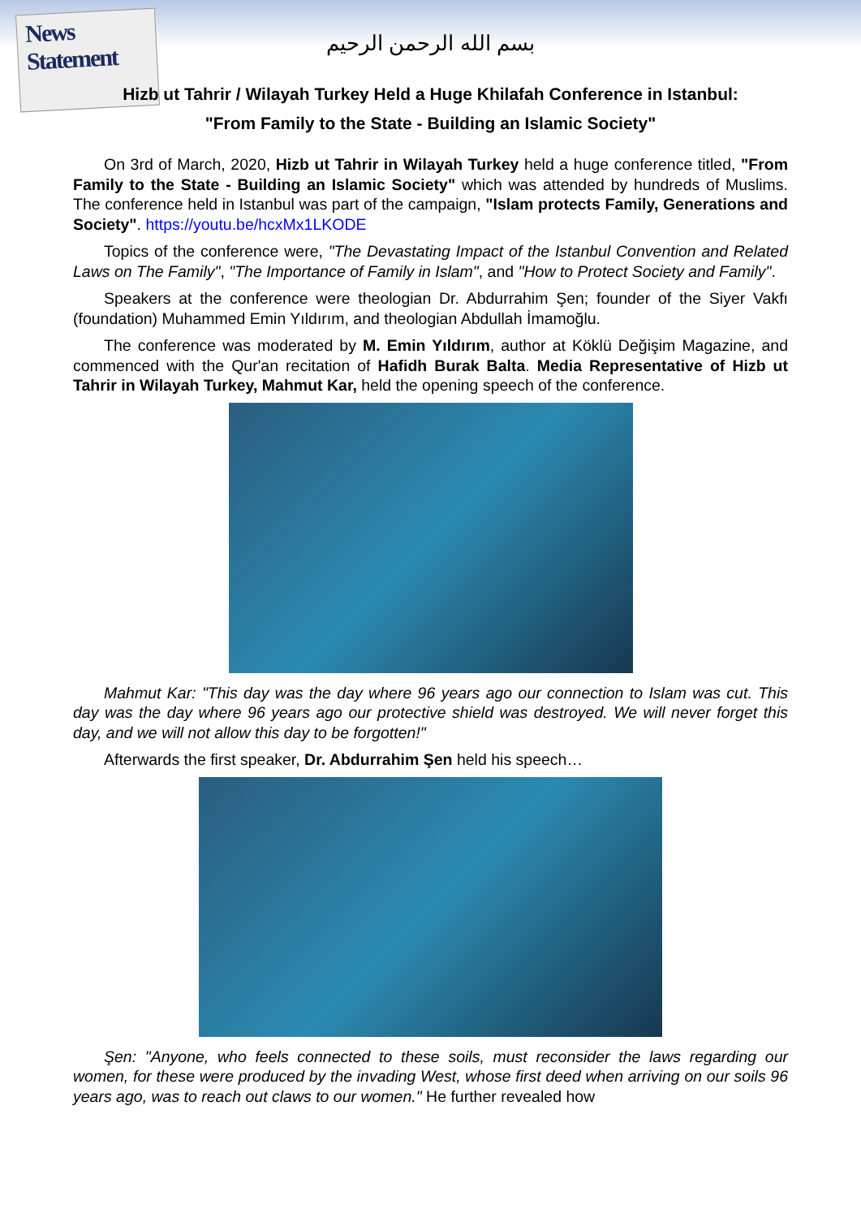News Statement
بسم الله الرحمن الرحيم
Hizb ut Tahrir / Wilayah Turkey Held a Huge Khilafah Conference in Istanbul:
"From Family to the State - Building an Islamic Society"
On 3rd of March, 2020, Hizb ut Tahrir in Wilayah Turkey held a huge conference titled, "From Family to the State - Building an Islamic Society" which was attended by hundreds of Muslims. The conference held in Istanbul was part of the campaign, "Islam protects Family, Generations and Society". https://youtu.be/hcxMx1LKODE
Topics of the conference were, "The Devastating Impact of the Istanbul Convention and Related Laws on The Family", "The Importance of Family in Islam", and "How to Protect Society and Family".
Speakers at the conference were theologian Dr. Abdurrahim Şen; founder of the Siyer Vakfı (foundation) Muhammed Emin Yıldırım, and theologian Abdullah İmamoğlu.
The conference was moderated by M. Emin Yıldırım, author at Köklü Değişim Magazine, and commenced with the Qur'an recitation of Hafidh Burak Balta. Media Representative of Hizb ut Tahrir in Wilayah Turkey, Mahmut Kar, held the opening speech of the conference.
Mahmut Kar: "This day was the day where 96 years ago our connection to Islam was cut. This day was the day where 96 years ago our protective shield was destroyed. We will never forget this day, and we will not allow this day to be forgotten!"
Afterwards the first speaker, Dr. Abdurrahim Şen held his speech…
Şen: "Anyone, who feels connected to these soils, must reconsider the laws regarding our women, for these were produced by the invading West, whose first deed when arriving on our soils 96 years ago, was to reach out claws to our women." He further revealed how